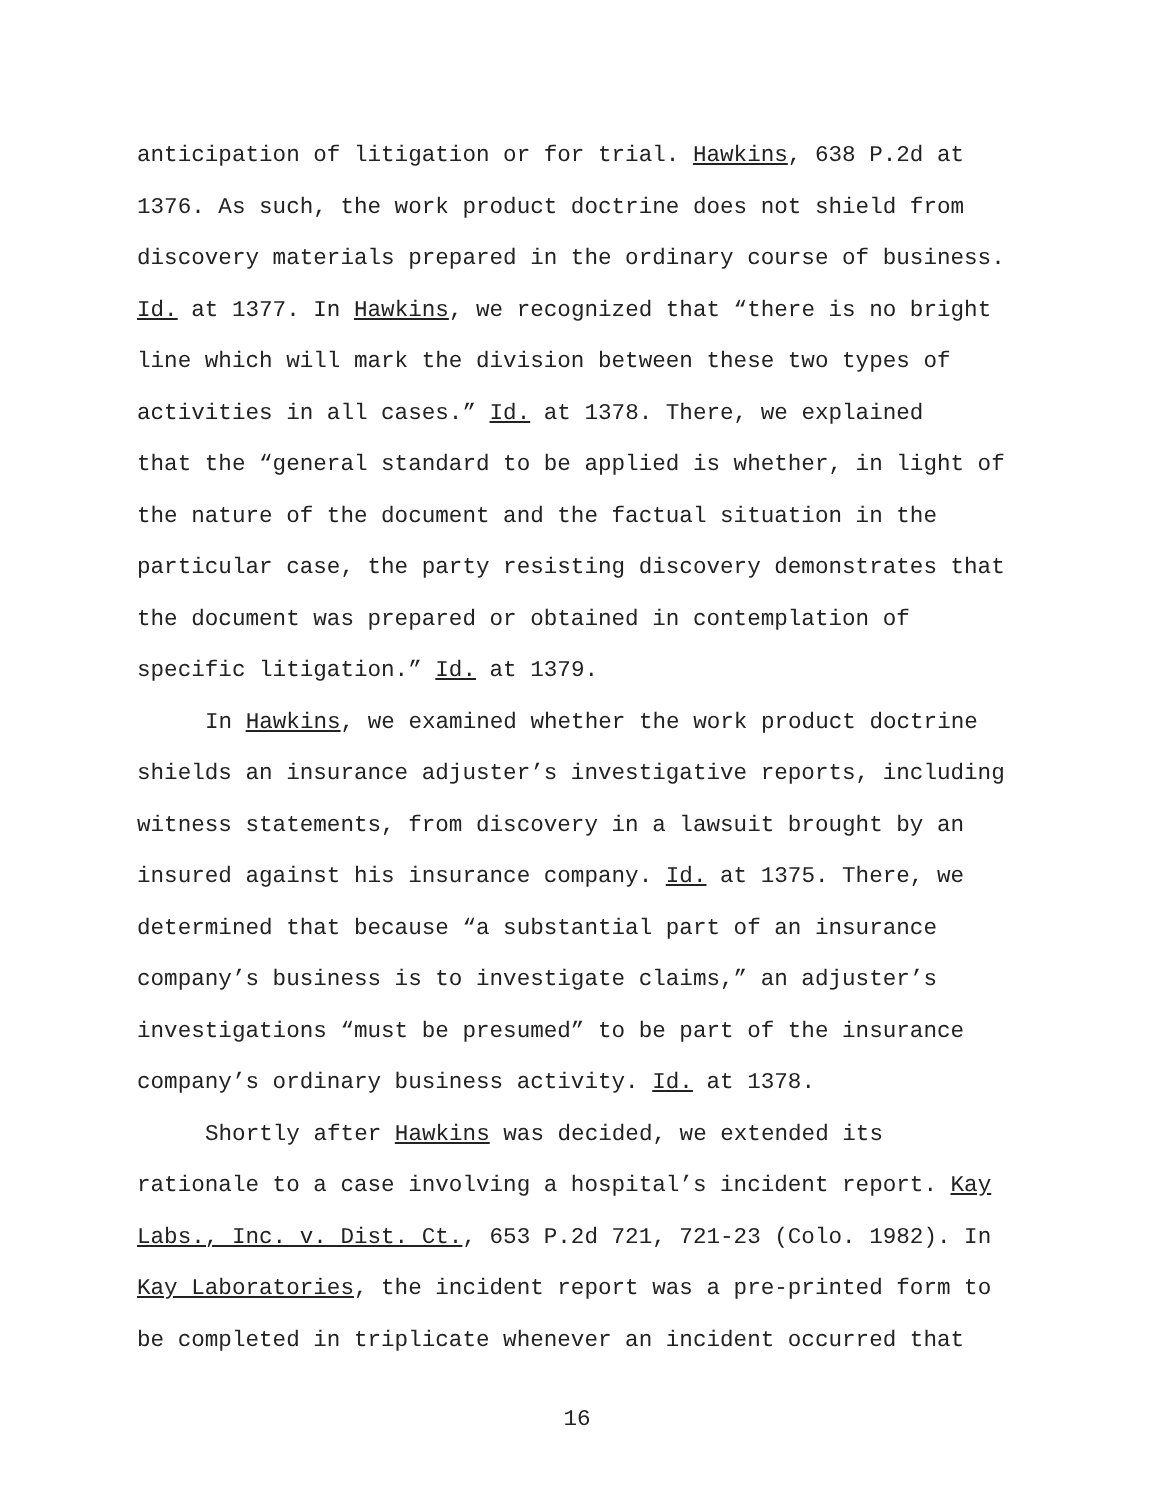anticipation of litigation or for trial. Hawkins, 638 P.2d at
1376. As such, the work product doctrine does not shield from
discovery materials prepared in the ordinary course of business.
Id. at 1377. In Hawkins, we recognized that “there is no bright
line which will mark the division between these two types of
activities in all cases.” Id. at 1378. There, we explained
that the “general standard to be applied is whether, in light of
the nature of the document and the factual situation in the
particular case, the party resisting discovery demonstrates that
the document was prepared or obtained in contemplation of
specific litigation.” Id. at 1379.
In Hawkins, we examined whether the work product doctrine
shields an insurance adjuster’s investigative reports, including
witness statements, from discovery in a lawsuit brought by an
insured against his insurance company. Id. at 1375. There, we
determined that because “a substantial part of an insurance
company’s business is to investigate claims,” an adjuster’s
investigations “must be presumed” to be part of the insurance
company’s ordinary business activity. Id. at 1378.
Shortly after Hawkins was decided, we extended its
rationale to a case involving a hospital’s incident report. Kay
Labs., Inc. v. Dist. Ct., 653 P.2d 721, 721-23 (Colo. 1982). In
Kay Laboratories, the incident report was a pre-printed form to
be completed in triplicate whenever an incident occurred that
16